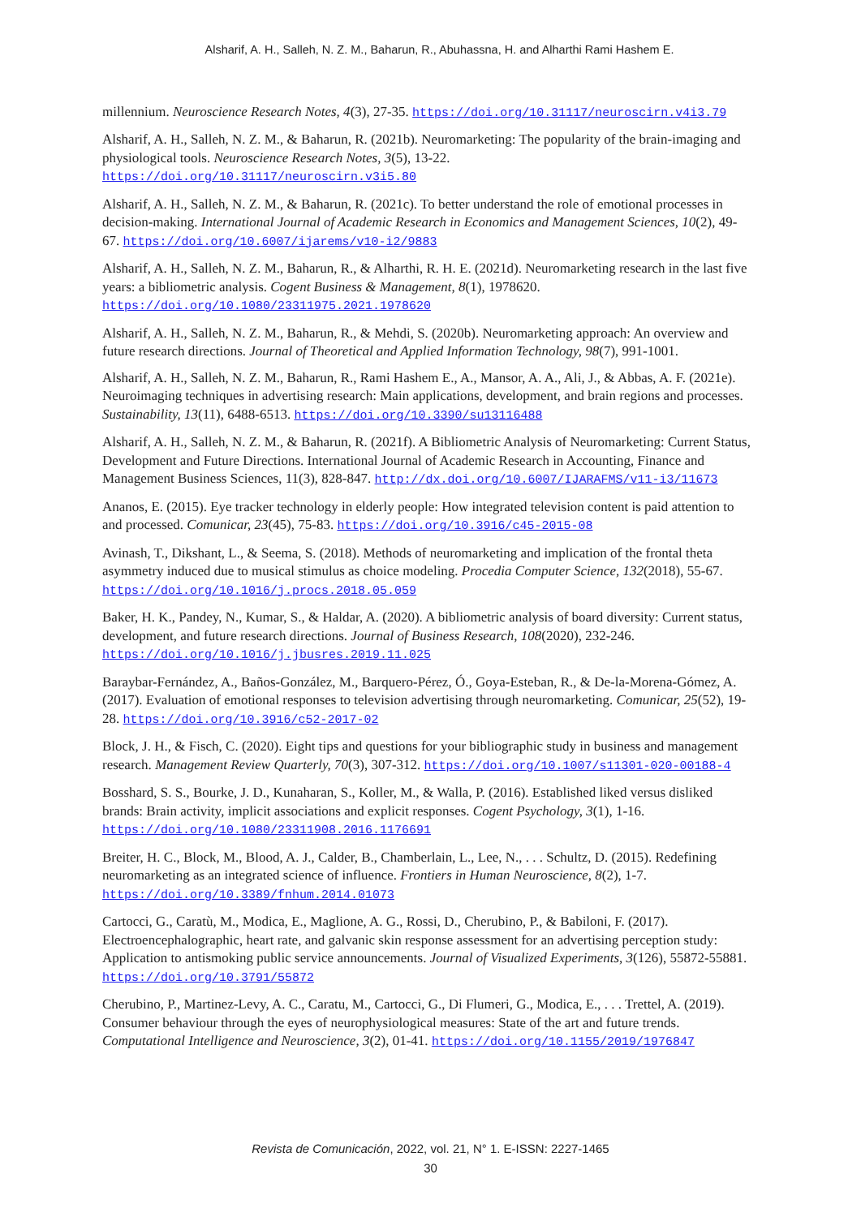Alsharif, A. H., Salleh, N. Z. M., Baharun, R., Abuhassna, H. and Alharthi Rami Hashem E.
millennium. Neuroscience Research Notes, 4(3), 27-35. https://doi.org/10.31117/neuroscirn.v4i3.79
Alsharif, A. H., Salleh, N. Z. M., & Baharun, R. (2021b). Neuromarketing: The popularity of the brain-imaging and physiological tools. Neuroscience Research Notes, 3(5), 13-22. https://doi.org/10.31117/neuroscirn.v3i5.80
Alsharif, A. H., Salleh, N. Z. M., & Baharun, R. (2021c). To better understand the role of emotional processes in decision-making. International Journal of Academic Research in Economics and Management Sciences, 10(2), 49-67. https://doi.org/10.6007/ijarems/v10-i2/9883
Alsharif, A. H., Salleh, N. Z. M., Baharun, R., & Alharthi, R. H. E. (2021d). Neuromarketing research in the last five years: a bibliometric analysis. Cogent Business & Management, 8(1), 1978620. https://doi.org/10.1080/23311975.2021.1978620
Alsharif, A. H., Salleh, N. Z. M., Baharun, R., & Mehdi, S. (2020b). Neuromarketing approach: An overview and future research directions. Journal of Theoretical and Applied Information Technology, 98(7), 991-1001.
Alsharif, A. H., Salleh, N. Z. M., Baharun, R., Rami Hashem E., A., Mansor, A. A., Ali, J., & Abbas, A. F. (2021e). Neuroimaging techniques in advertising research: Main applications, development, and brain regions and processes. Sustainability, 13(11), 6488-6513. https://doi.org/10.3390/su13116488
Alsharif, A. H., Salleh, N. Z. M., & Baharun, R. (2021f). A Bibliometric Analysis of Neuromarketing: Current Status, Development and Future Directions. International Journal of Academic Research in Accounting, Finance and Management Business Sciences, 11(3), 828-847. http://dx.doi.org/10.6007/IJARAFMS/v11-i3/11673
Ananos, E. (2015). Eye tracker technology in elderly people: How integrated television content is paid attention to and processed. Comunicar, 23(45), 75-83. https://doi.org/10.3916/c45-2015-08
Avinash, T., Dikshant, L., & Seema, S. (2018). Methods of neuromarketing and implication of the frontal theta asymmetry induced due to musical stimulus as choice modeling. Procedia Computer Science, 132(2018), 55-67. https://doi.org/10.1016/j.procs.2018.05.059
Baker, H. K., Pandey, N., Kumar, S., & Haldar, A. (2020). A bibliometric analysis of board diversity: Current status, development, and future research directions. Journal of Business Research, 108(2020), 232-246. https://doi.org/10.1016/j.jbusres.2019.11.025
Baraybar-Fernández, A., Baños-González, M., Barquero-Pérez, Ó., Goya-Esteban, R., & De-la-Morena-Gómez, A. (2017). Evaluation of emotional responses to television advertising through neuromarketing. Comunicar, 25(52), 19-28. https://doi.org/10.3916/c52-2017-02
Block, J. H., & Fisch, C. (2020). Eight tips and questions for your bibliographic study in business and management research. Management Review Quarterly, 70(3), 307-312. https://doi.org/10.1007/s11301-020-00188-4
Bosshard, S. S., Bourke, J. D., Kunaharan, S., Koller, M., & Walla, P. (2016). Established liked versus disliked brands: Brain activity, implicit associations and explicit responses. Cogent Psychology, 3(1), 1-16. https://doi.org/10.1080/23311908.2016.1176691
Breiter, H. C., Block, M., Blood, A. J., Calder, B., Chamberlain, L., Lee, N., . . . Schultz, D. (2015). Redefining neuromarketing as an integrated science of influence. Frontiers in Human Neuroscience, 8(2), 1-7. https://doi.org/10.3389/fnhum.2014.01073
Cartocci, G., Caratù, M., Modica, E., Maglione, A. G., Rossi, D., Cherubino, P., & Babiloni, F. (2017). Electroencephalographic, heart rate, and galvanic skin response assessment for an advertising perception study: Application to antismoking public service announcements. Journal of Visualized Experiments, 3(126), 55872-55881. https://doi.org/10.3791/55872
Cherubino, P., Martinez-Levy, A. C., Caratu, M., Cartocci, G., Di Flumeri, G., Modica, E., . . . Trettel, A. (2019). Consumer behaviour through the eyes of neurophysiological measures: State of the art and future trends. Computational Intelligence and Neuroscience, 3(2), 01-41. https://doi.org/10.1155/2019/1976847
Revista de Comunicación, 2022, vol. 21, N° 1. E-ISSN: 2227-1465
30